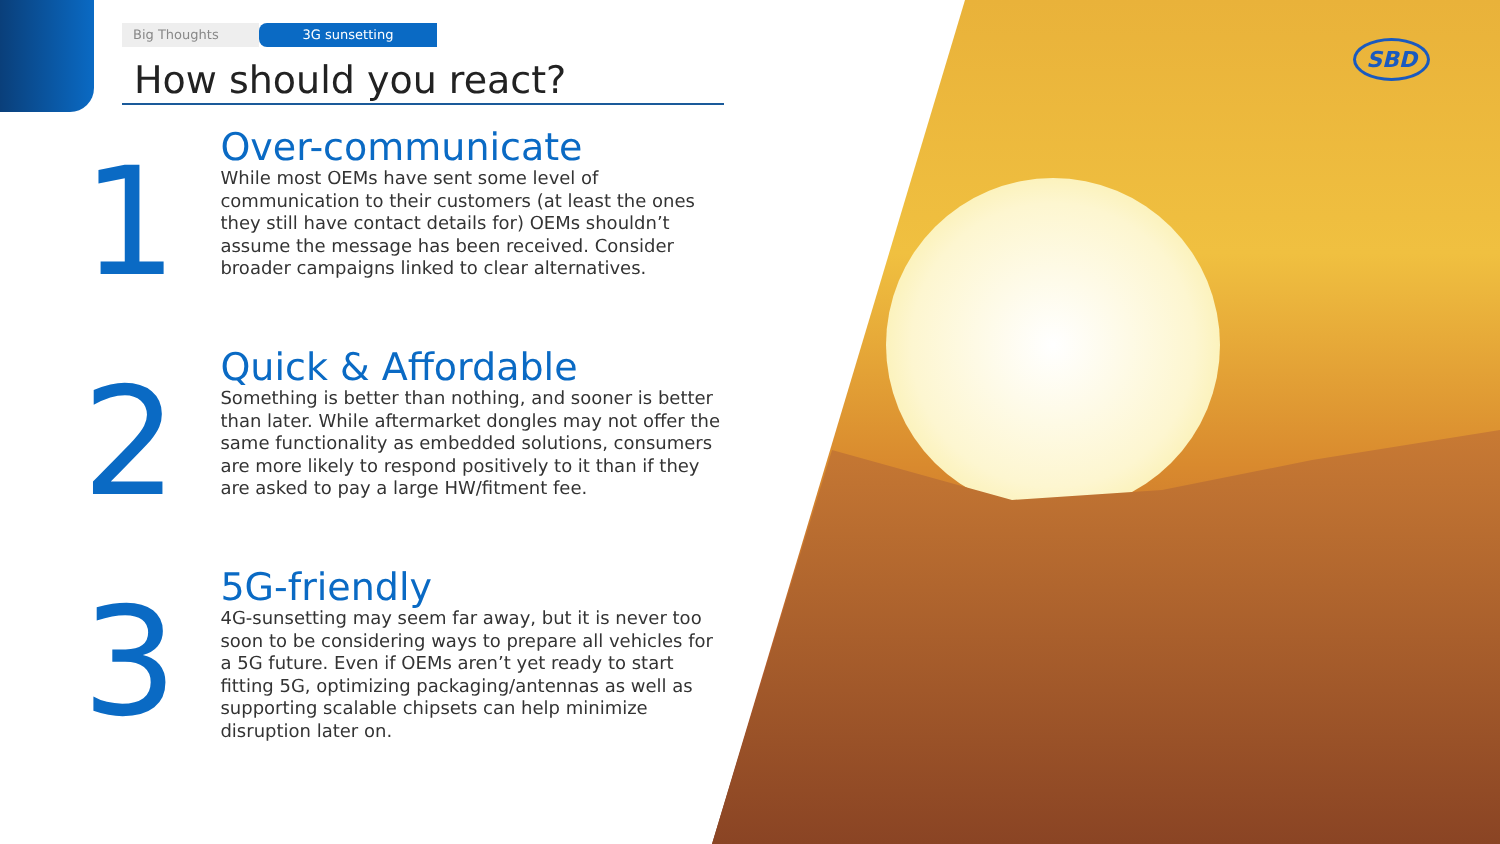SBD
Big Thoughts 3G sunsetting
How should you react?
1
Over-communicate
While most OEMs have sent some level of communication to their customers (at least the ones they still have contact details for) OEMs shouldn’t assume the message has been received. Consider broader campaigns linked to clear alternatives.
2
Quick & Affordable
Something is better than nothing, and sooner is better than later. While aftermarket dongles may not offer the same functionality as embedded solutions, consumers are more likely to respond positively to it than if they are asked to pay a large HW/fitment fee.
3
5G-friendly
4G-sunsetting may seem far away, but it is never too soon to be considering ways to prepare all vehicles for a 5G future. Even if OEMs aren’t yet ready to start fitting 5G, optimizing packaging/antennas as well as supporting scalable chipsets can help minimize disruption later on.